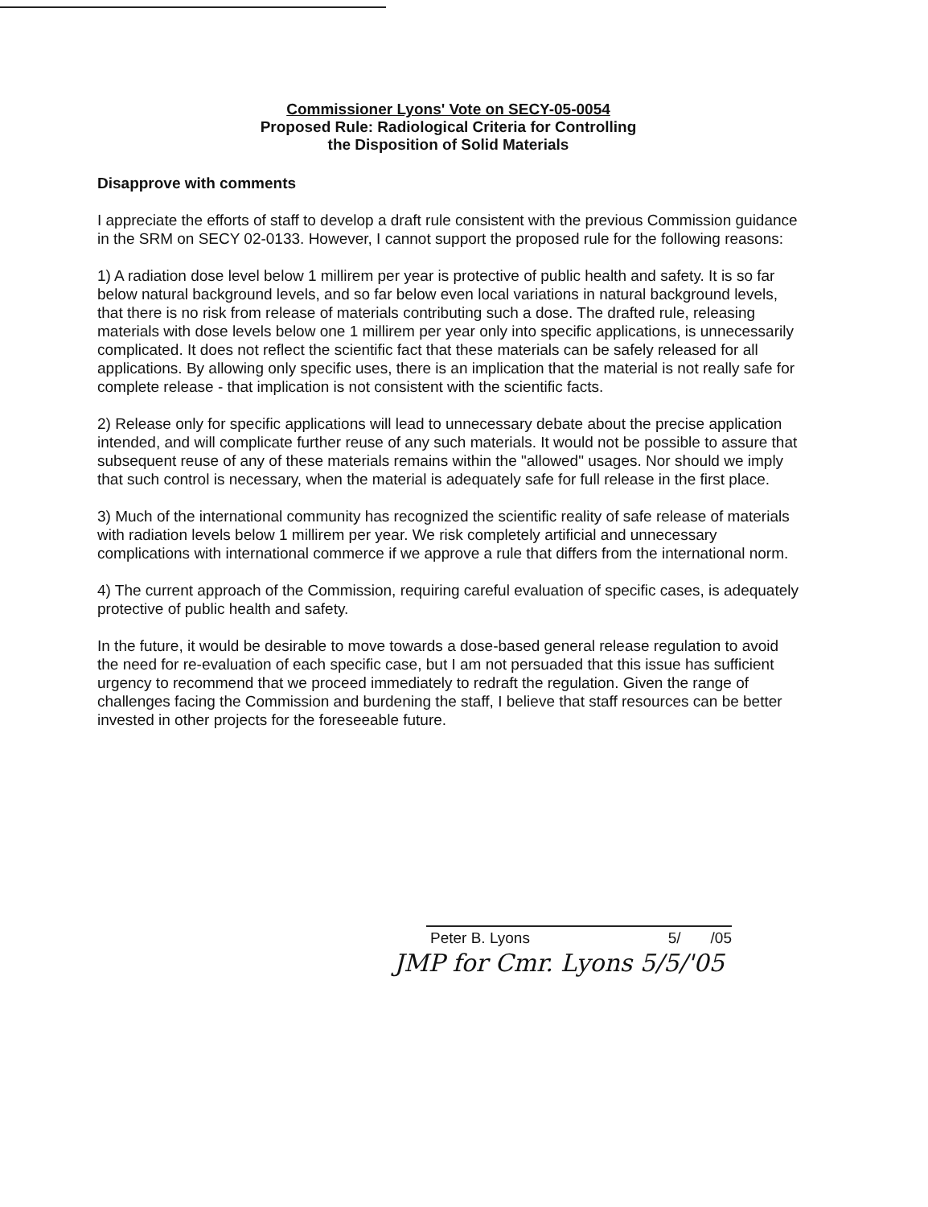Commissioner Lyons' Vote on SECY-05-0054
Proposed Rule: Radiological Criteria for Controlling
the Disposition of Solid Materials
Disapprove with comments
I appreciate the efforts of staff to develop a draft rule consistent with the previous Commission guidance in the SRM on SECY 02-0133. However, I cannot support the proposed rule for the following reasons:
1) A radiation dose level below 1 millirem per year is protective of public health and safety. It is so far below natural background levels, and so far below even local variations in natural background levels, that there is no risk from release of materials contributing such a dose. The drafted rule, releasing materials with dose levels below one 1 millirem per year only into specific applications, is unnecessarily complicated. It does not reflect the scientific fact that these materials can be safely released for all applications. By allowing only specific uses, there is an implication that the material is not really safe for complete release - that implication is not consistent with the scientific facts.
2) Release only for specific applications will lead to unnecessary debate about the precise application intended, and will complicate further reuse of any such materials. It would not be possible to assure that subsequent reuse of any of these materials remains within the "allowed" usages. Nor should we imply that such control is necessary, when the material is adequately safe for full release in the first place.
3) Much of the international community has recognized the scientific reality of safe release of materials with radiation levels below 1 millirem per year. We risk completely artificial and unnecessary complications with international commerce if we approve a rule that differs from the international norm.
4) The current approach of the Commission, requiring careful evaluation of specific cases, is adequately protective of public health and safety.
In the future, it would be desirable to move towards a dose-based general release regulation to avoid the need for re-evaluation of each specific case, but I am not persuaded that this issue has sufficient urgency to recommend that we proceed immediately to redraft the regulation. Given the range of challenges facing the Commission and burdening the staff, I believe that staff resources can be better invested in other projects for the foreseeable future.
Peter B. Lyons 5/ /05
JMP for Cmr. Lyons 5/5/'05